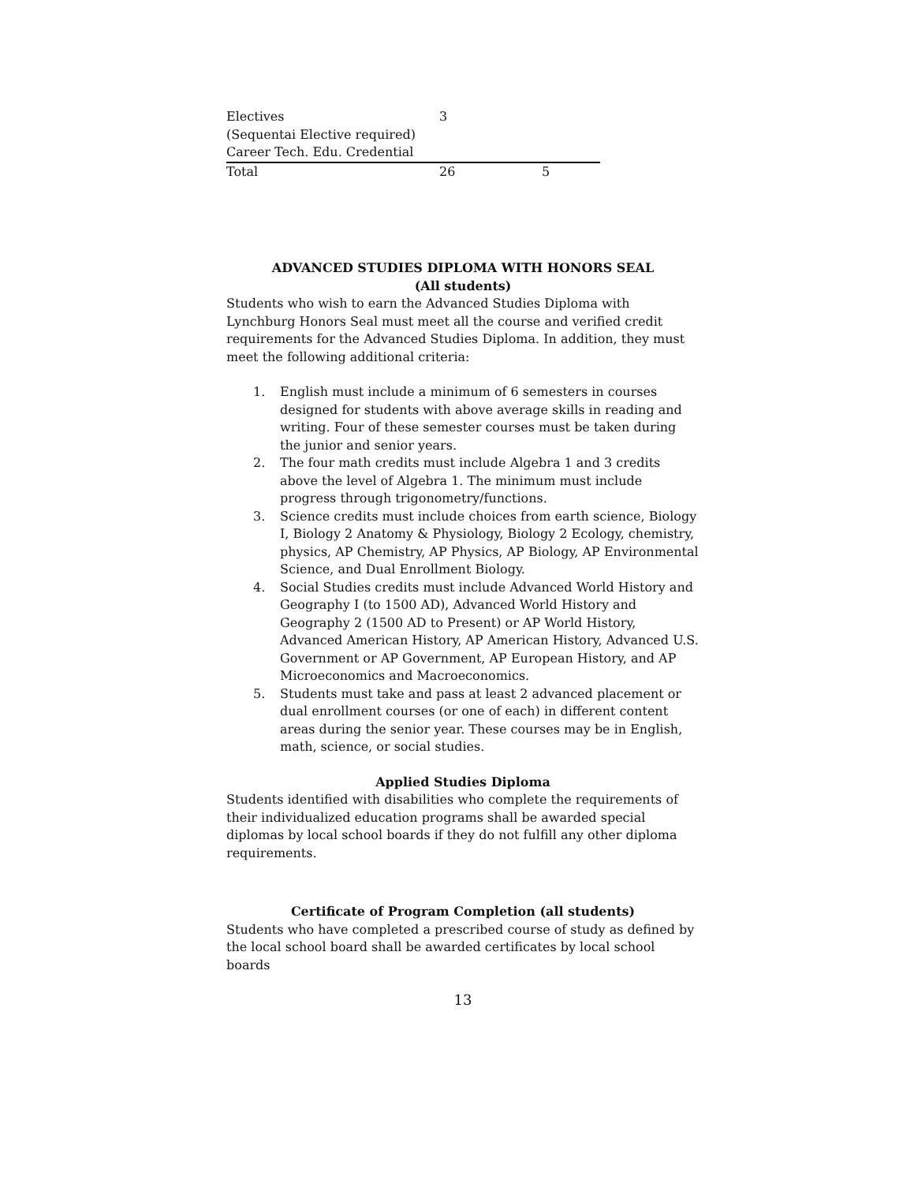| Electives | 3 | |
| (Sequentai Elective required) | | |
| Career Tech. Edu. Credential | | |
| Total | 26 | 5 |
ADVANCED STUDIES DIPLOMA WITH HONORS SEAL
(All students)
Students who wish to earn the Advanced Studies Diploma with Lynchburg Honors Seal must meet all the course and verified credit requirements for the Advanced Studies Diploma. In addition, they must meet the following additional criteria:
1. English must include a minimum of 6 semesters in courses designed for students with above average skills in reading and writing. Four of these semester courses must be taken during the junior and senior years.
2. The four math credits must include Algebra 1 and 3 credits above the level of Algebra 1. The minimum must include progress through trigonometry/functions.
3. Science credits must include choices from earth science, Biology I, Biology 2 Anatomy & Physiology, Biology 2 Ecology, chemistry, physics, AP Chemistry, AP Physics, AP Biology, AP Environmental Science, and Dual Enrollment Biology.
4. Social Studies credits must include Advanced World History and Geography I (to 1500 AD), Advanced World History and Geography 2 (1500 AD to Present) or AP World History, Advanced American History, AP American History, Advanced U.S. Government or AP Government, AP European History, and AP Microeconomics and Macroeconomics.
5. Students must take and pass at least 2 advanced placement or dual enrollment courses (or one of each) in different content areas during the senior year. These courses may be in English, math, science, or social studies.
Applied Studies Diploma
Students identified with disabilities who complete the requirements of their individualized education programs shall be awarded special diplomas by local school boards if they do not fulfill any other diploma requirements.
Certificate of Program Completion (all students)
Students who have completed a prescribed course of study as defined by the local school board shall be awarded certificates by local school boards
13